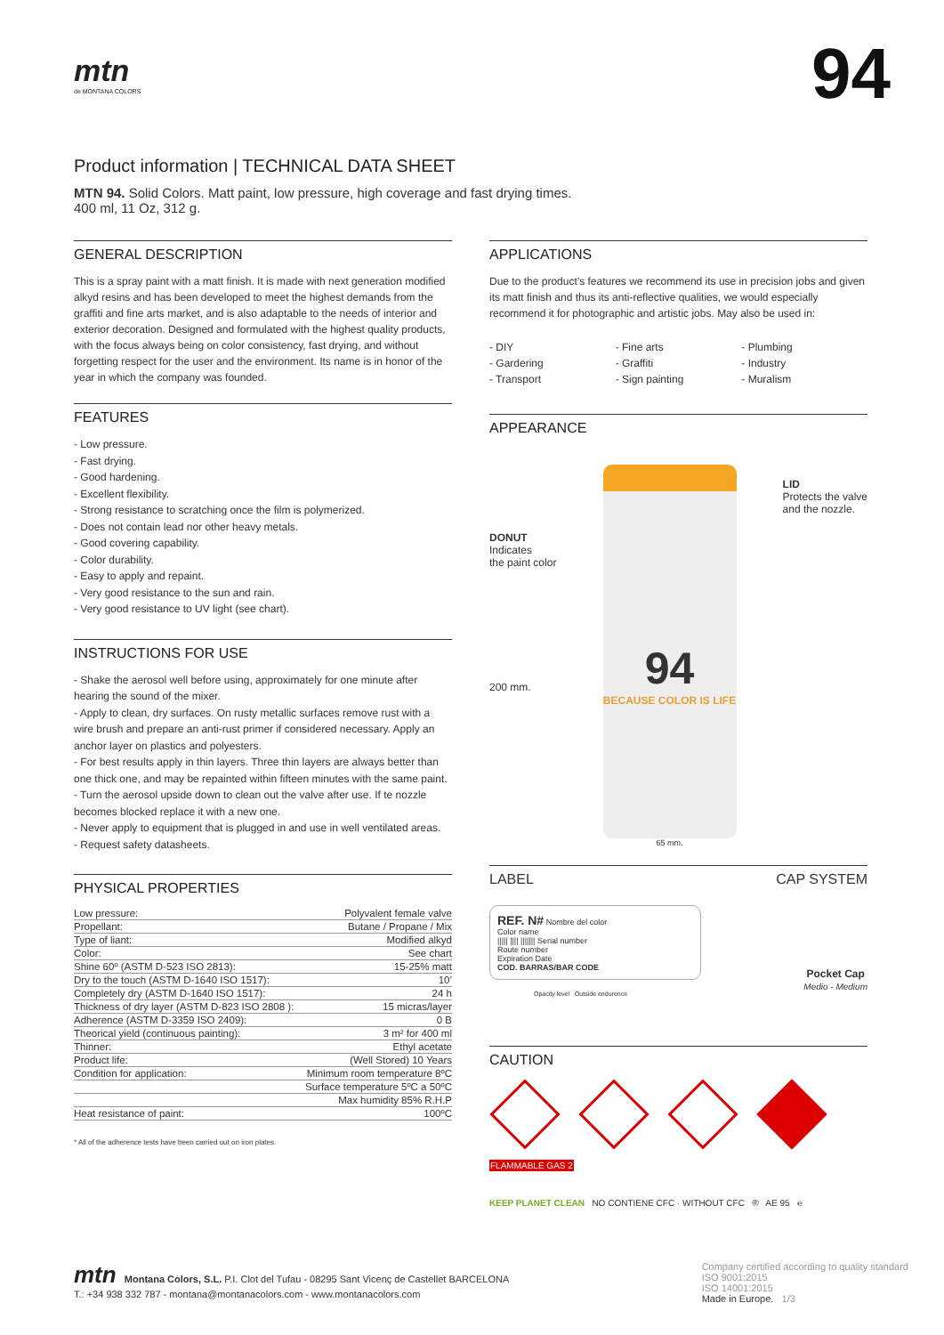mtn
de MONTANA COLORS
94
Product information | TECHNICAL DATA SHEET
MTN 94. Solid Colors. Matt paint, low pressure, high coverage and fast drying times.
400 ml, 11 Oz, 312 g.
GENERAL DESCRIPTION
This is a spray paint with a matt finish. It is made with next generation modified alkyd resins and has been developed to meet the highest demands from the graffiti and fine arts market, and is also adaptable to the needs of interior and exterior decoration. Designed and formulated with the highest quality products, with the focus always being on color consistency, fast drying, and without forgetting respect for the user and the environment. Its name is in honor of the year in which the company was founded.
FEATURES
- Low pressure.
- Fast drying.
- Good hardening.
- Excellent flexibility.
- Strong resistance to scratching once the film is polymerized.
- Does not contain lead nor other heavy metals.
- Good covering capability.
- Color durability.
- Easy to apply and repaint.
- Very good resistance to the sun and rain.
- Very good resistance to UV light (see chart).
INSTRUCTIONS FOR USE
- Shake the aerosol well before using, approximately for one minute after hearing the sound of the mixer.
- Apply to clean, dry surfaces. On rusty metallic surfaces remove rust with a wire brush and prepare an anti-rust primer if considered necessary. Apply an anchor layer on plastics and polyesters.
- For best results apply in thin layers. Three thin layers are always better than one thick one, and may be repainted within fifteen minutes with the same paint.
- Turn the aerosol upside down to clean out the valve after use. If te nozzle becomes blocked replace it with a new one.
- Never apply to equipment that is plugged in and use in well ventilated areas.
- Request safety datasheets.
PHYSICAL PROPERTIES
| Low pressure: | Polyvalent female valve |
| Propellant: | Butane / Propane / Mix |
| Type of liant: | Modified alkyd |
| Color: | See chart |
| Shine 60º (ASTM D-523 ISO 2813): | 15-25% matt |
| Dry to the touch (ASTM D-1640 ISO 1517): | 10’ |
| Completely dry (ASTM D-1640 ISO 1517): | 24 h |
| Thickness of dry layer (ASTM D-823 ISO 2808 ): | 15 micras/layer |
| Adherence (ASTM D-3359 ISO 2409): | 0 B |
| Theorical yield (continuous painting): | 3 m² for 400 ml |
| Thinner: | Ethyl acetate |
| Product life: | (Well Stored) 10 Years |
| Condition for application: | Minimum room temperature 8ºC |
| | Surface temperature 5ºC a 50ºC |
| | Max humidity 85% R.H.P |
| Heat resistance of paint: | 100ºC |
* All of the adherence tests have been carried out on iron plates.
APPLICATIONS
Due to the product’s features we recommend its use in precision jobs and given its matt finish and thus its anti-reflective qualities, we would especially recommend it for photographic and artistic jobs. May also be used in:
- DIY - Fine arts - Plumbing - Gardering - Graffiti - Industry - Transport - Sign painting - Muralism
APPEARANCE
DONUT
Indicates
the paint color
200 mm.
94
BECAUSE COLOR IS LIFE
65 mm.
LID
Protects the valve
and the nozzle.
LABEL CAP SYSTEM
REF. N# Nombre del color
Color name
||||| |||| ||||||| Serial number
Route number
Expiration Date
COD. BARRAS/BAR CODE
Opacity level Outside endurence
Pocket Cap
Medio - Medium
CAUTION
FLAMMABLE GAS 2
KEEP PLANET CLEAN NO CONTIENE CFC · WITHOUT CFC ® AE 95 ℮
mtn Montana Colors, S.L. P.I. Clot del Tufau - 08295 Sant Vicenç de Castellet BARCELONA
T.: +34 938 332 787 - montana@montanacolors.com - www.montanacolors.com
Company certified according to quality standard
ISO 9001:2015
ISO 14001:2015
Made in Europe. 1/3